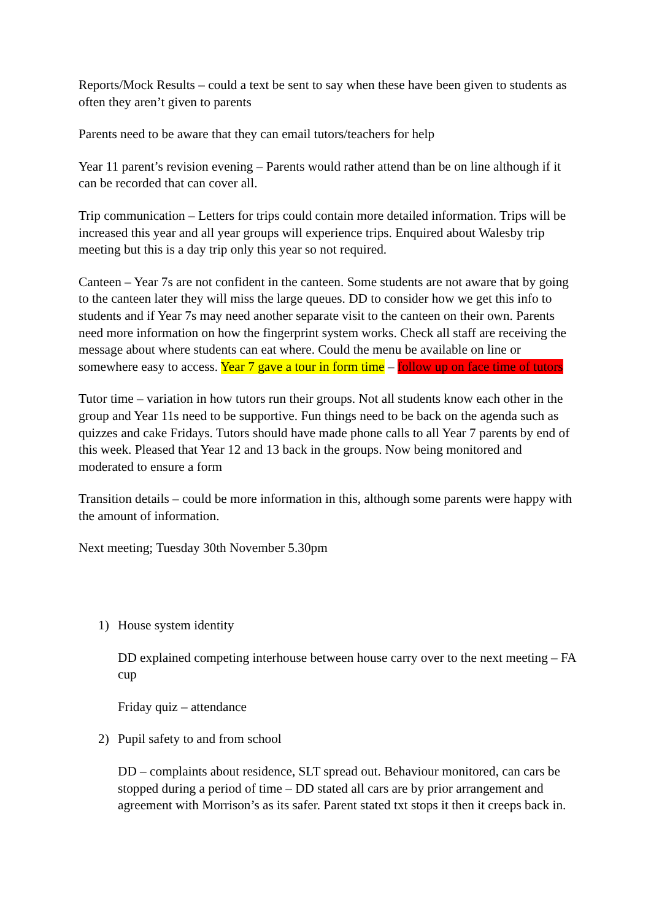Reports/Mock Results – could a text be sent to say when these have been given to students as often they aren’t given to parents
Parents need to be aware that they can email tutors/teachers for help
Year 11 parent’s revision evening – Parents would rather attend than be on line although if it can be recorded that can cover all.
Trip communication – Letters for trips could contain more detailed information. Trips will be increased this year and all year groups will experience trips. Enquired about Walesby trip meeting but this is a day trip only this year so not required.
Canteen – Year 7s are not confident in the canteen. Some students are not aware that by going to the canteen later they will miss the large queues. DD to consider how we get this info to students and if Year 7s may need another separate visit to the canteen on their own. Parents need more information on how the fingerprint system works. Check all staff are receiving the message about where students can eat where. Could the menu be available on line or somewhere easy to access. Year 7 gave a tour in form time – follow up on face time of tutors
Tutor time – variation in how tutors run their groups. Not all students know each other in the group and Year 11s need to be supportive. Fun things need to be back on the agenda such as quizzes and cake Fridays. Tutors should have made phone calls to all Year 7 parents by end of this week. Pleased that Year 12 and 13 back in the groups. Now being monitored and moderated to ensure a form
Transition details – could be more information in this, although some parents were happy with the amount of information.
Next meeting; Tuesday 30th November 5.30pm
1) House system identity
DD explained competing interhouse between house carry over to the next meeting – FA cup
Friday quiz – attendance
2) Pupil safety to and from school
DD – complaints about residence, SLT spread out. Behaviour monitored, can cars be stopped during a period of time – DD stated all cars are by prior arrangement and agreement with Morrison’s as its safer. Parent stated txt stops it then it creeps back in.